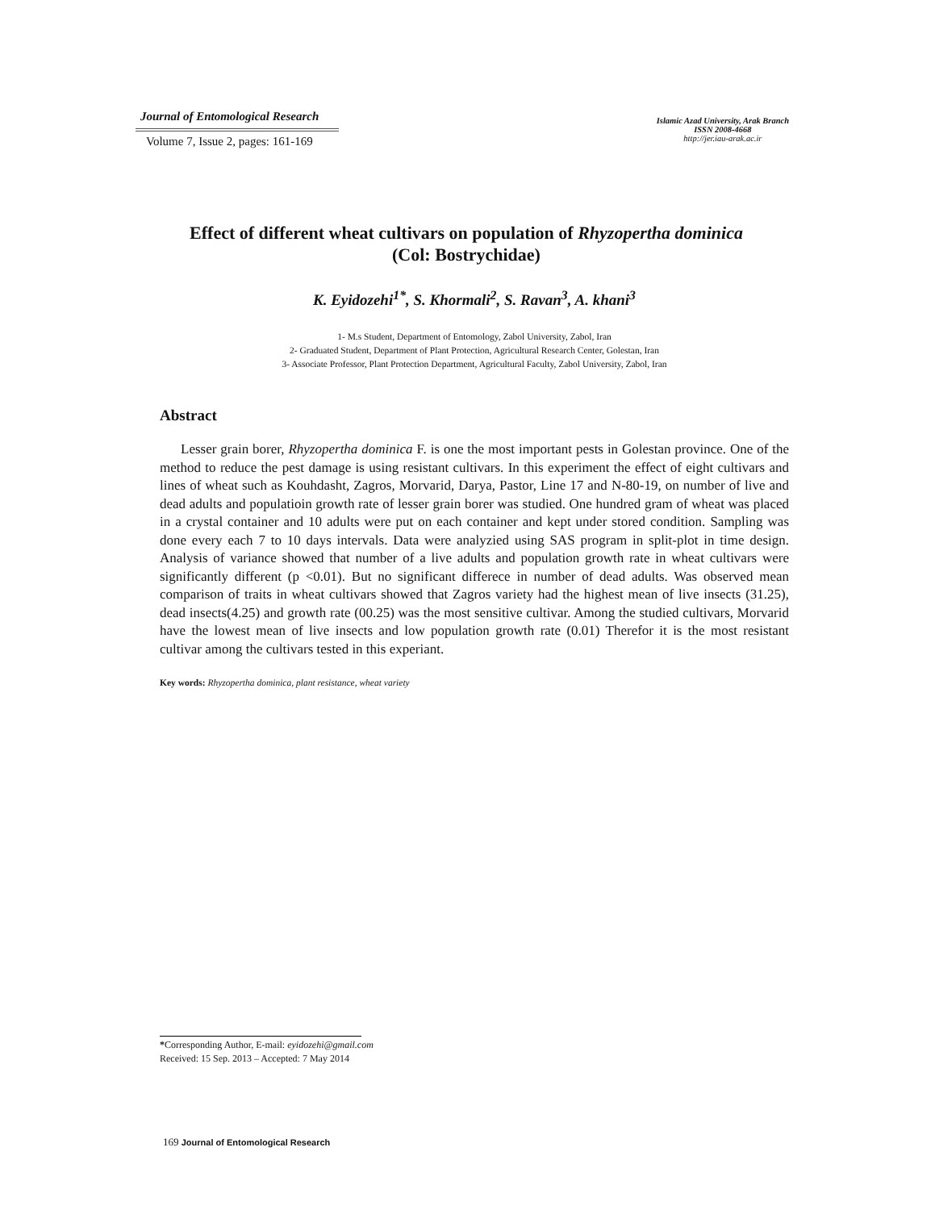Journal of Entomological Research
Volume 7, Issue 2, pages: 161-169
Islamic Azad University, Arak Branch
ISSN 2008-4668
http://jer.iau-arak.ac.ir
Effect of different wheat cultivars on population of Rhyzopertha dominica
(Col: Bostrychidae)
K. Eyidozehi<sup>1*</sup>, S. Khormali<sup>2</sup>, S. Ravan<sup>3</sup>, A. khani<sup>3</sup>
1- M.s Student, Department of Entomology, Zabol University, Zabol, Iran
2- Graduated Student, Department of Plant Protection, Agricultural Research Center, Golestan, Iran
3- Associate Professor, Plant Protection Department, Agricultural Faculty, Zabol University, Zabol, Iran
Abstract
Lesser grain borer, Rhyzopertha dominica F. is one the most important pests in Golestan province. One of the method to reduce the pest damage is using resistant cultivars. In this experiment the effect of eight cultivars and lines of wheat such as Kouhdasht, Zagros, Morvarid, Darya, Pastor, Line 17 and N-80-19, on number of live and dead adults and populatioin growth rate of lesser grain borer was studied. One hundred gram of wheat was placed in a crystal container and 10 adults were put on each container and kept under stored condition. Sampling was done every each 7 to 10 days intervals. Data were analyzied using SAS program in split-plot in time design. Analysis of variance showed that number of a live adults and population growth rate in wheat cultivars were significantly different (p <0.01). But no significant differece in number of dead adults. Was observed mean comparison of traits in wheat cultivars showed that Zagros variety had the highest mean of live insects (31.25), dead insects(4.25) and growth rate (00.25) was the most sensitive cultivar. Among the studied cultivars, Morvarid have the lowest mean of live insects and low population growth rate (0.01) Therefor it is the most resistant cultivar among the cultivars tested in this experiant.
Key words: Rhyzopertha dominica, plant resistance, wheat variety
*Corresponding Author, E-mail: eyidozehi@gmail.com
Received: 15 Sep. 2013 – Accepted: 7 May 2014
169 Journal of Entomological Research